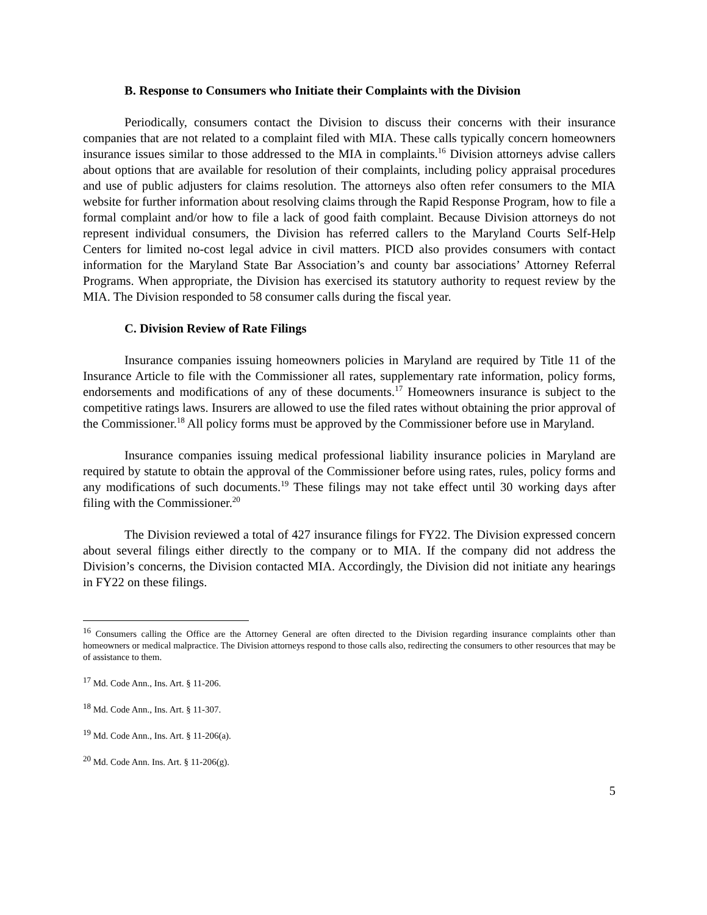B. Response to Consumers who Initiate their Complaints with the Division
Periodically, consumers contact the Division to discuss their concerns with their insurance companies that are not related to a complaint filed with MIA. These calls typically concern homeowners insurance issues similar to those addressed to the MIA in complaints.<sup>16</sup> Division attorneys advise callers about options that are available for resolution of their complaints, including policy appraisal procedures and use of public adjusters for claims resolution. The attorneys also often refer consumers to the MIA website for further information about resolving claims through the Rapid Response Program, how to file a formal complaint and/or how to file a lack of good faith complaint. Because Division attorneys do not represent individual consumers, the Division has referred callers to the Maryland Courts Self-Help Centers for limited no-cost legal advice in civil matters. PICD also provides consumers with contact information for the Maryland State Bar Association’s and county bar associations’ Attorney Referral Programs. When appropriate, the Division has exercised its statutory authority to request review by the MIA. The Division responded to 58 consumer calls during the fiscal year.
C. Division Review of Rate Filings
Insurance companies issuing homeowners policies in Maryland are required by Title 11 of the Insurance Article to file with the Commissioner all rates, supplementary rate information, policy forms, endorsements and modifications of any of these documents.<sup>17</sup> Homeowners insurance is subject to the competitive ratings laws. Insurers are allowed to use the filed rates without obtaining the prior approval of the Commissioner.<sup>18</sup> All policy forms must be approved by the Commissioner before use in Maryland.
Insurance companies issuing medical professional liability insurance policies in Maryland are required by statute to obtain the approval of the Commissioner before using rates, rules, policy forms and any modifications of such documents.<sup>19</sup> These filings may not take effect until 30 working days after filing with the Commissioner.<sup>20</sup>
The Division reviewed a total of 427 insurance filings for FY22. The Division expressed concern about several filings either directly to the company or to MIA. If the company did not address the Division’s concerns, the Division contacted MIA. Accordingly, the Division did not initiate any hearings in FY22 on these filings.
<sup>16</sup> Consumers calling the Office are the Attorney General are often directed to the Division regarding insurance complaints other than homeowners or medical malpractice. The Division attorneys respond to those calls also, redirecting the consumers to other resources that may be of assistance to them.
<sup>17</sup> Md. Code Ann., Ins. Art. § 11-206.
<sup>18</sup> Md. Code Ann., Ins. Art. § 11-307.
<sup>19</sup> Md. Code Ann., Ins. Art. § 11-206(a).
<sup>20</sup> Md. Code Ann. Ins. Art. § 11-206(g).
5